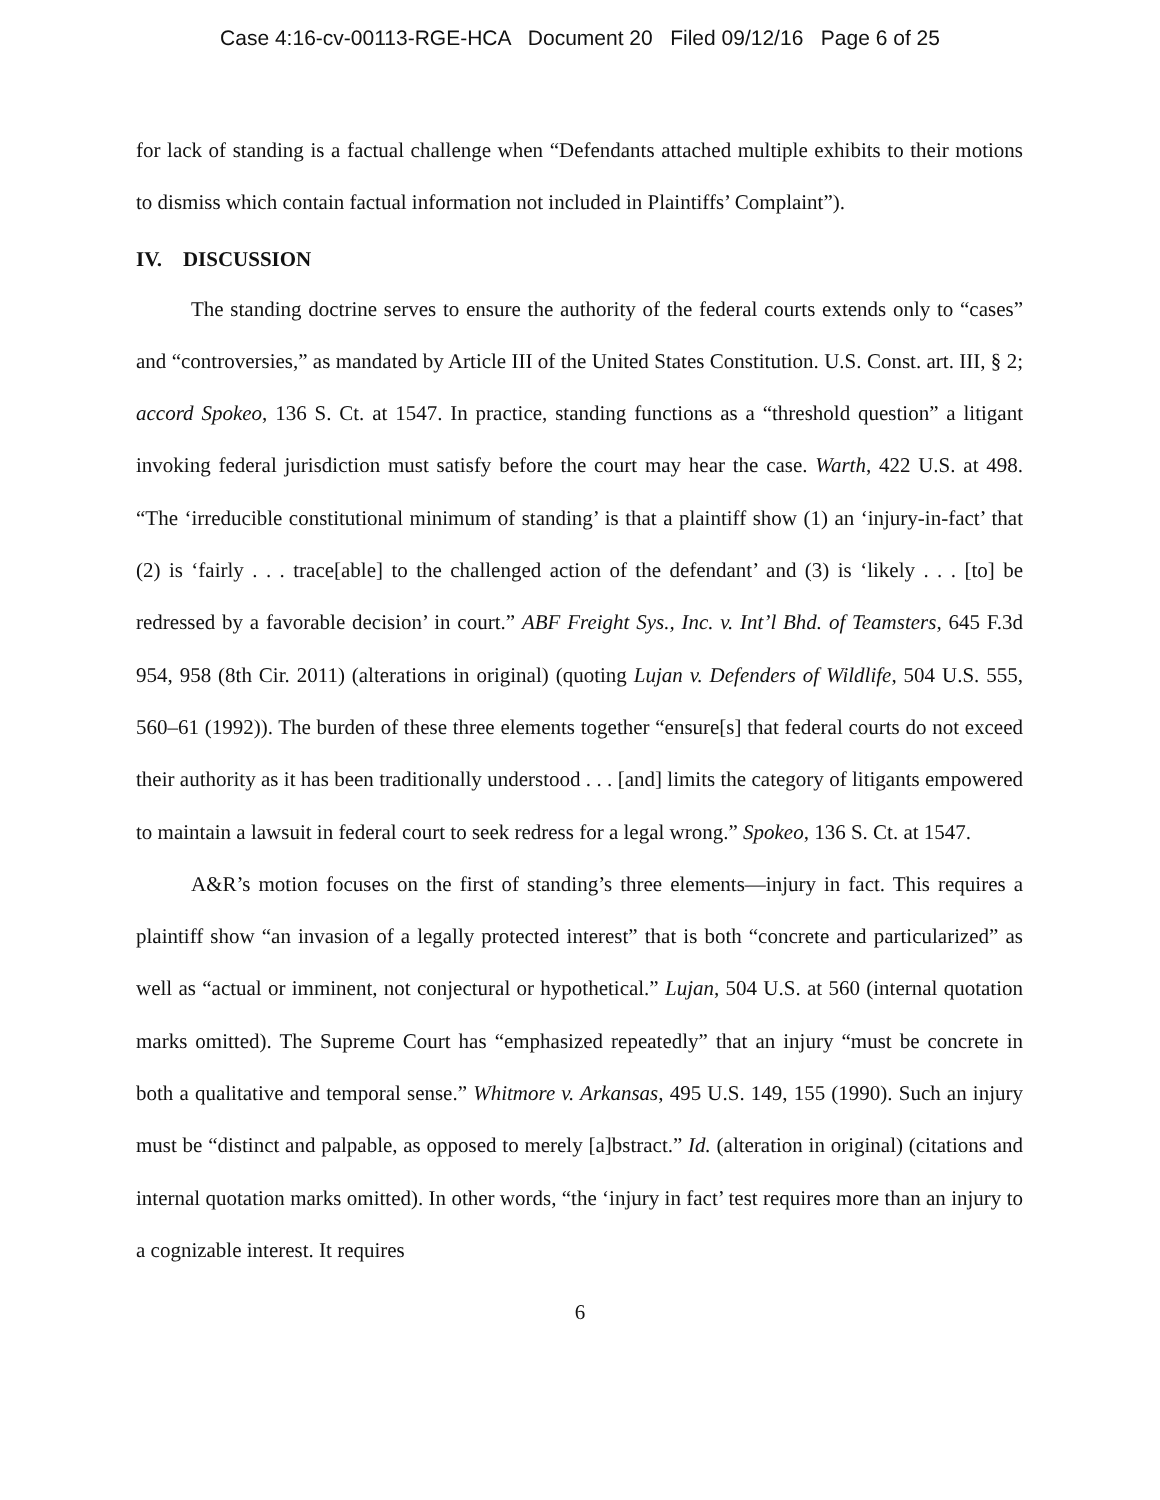Case 4:16-cv-00113-RGE-HCA Document 20 Filed 09/12/16 Page 6 of 25
for lack of standing is a factual challenge when “Defendants attached multiple exhibits to their motions to dismiss which contain factual information not included in Plaintiffs’ Complaint”).
IV. DISCUSSION
The standing doctrine serves to ensure the authority of the federal courts extends only to “cases” and “controversies,” as mandated by Article III of the United States Constitution. U.S. Const. art. III, § 2; accord Spokeo, 136 S. Ct. at 1547. In practice, standing functions as a “threshold question” a litigant invoking federal jurisdiction must satisfy before the court may hear the case. Warth, 422 U.S. at 498. “The ‘irreducible constitutional minimum of standing’ is that a plaintiff show (1) an ‘injury-in-fact’ that (2) is ‘fairly . . . trace[able] to the challenged action of the defendant’ and (3) is ‘likely . . . [to] be redressed by a favorable decision’ in court.” ABF Freight Sys., Inc. v. Int’l Bhd. of Teamsters, 645 F.3d 954, 958 (8th Cir. 2011) (alterations in original) (quoting Lujan v. Defenders of Wildlife, 504 U.S. 555, 560–61 (1992)). The burden of these three elements together “ensure[s] that federal courts do not exceed their authority as it has been traditionally understood . . . [and] limits the category of litigants empowered to maintain a lawsuit in federal court to seek redress for a legal wrong.” Spokeo, 136 S. Ct. at 1547.
A&R’s motion focuses on the first of standing’s three elements—injury in fact. This requires a plaintiff show “an invasion of a legally protected interest” that is both “concrete and particularized” as well as “actual or imminent, not conjectural or hypothetical.” Lujan, 504 U.S. at 560 (internal quotation marks omitted). The Supreme Court has “emphasized repeatedly” that an injury “must be concrete in both a qualitative and temporal sense.” Whitmore v. Arkansas, 495 U.S. 149, 155 (1990). Such an injury must be “distinct and palpable, as opposed to merely [a]bstract.” Id. (alteration in original) (citations and internal quotation marks omitted). In other words, “the ‘injury in fact’ test requires more than an injury to a cognizable interest. It requires
6